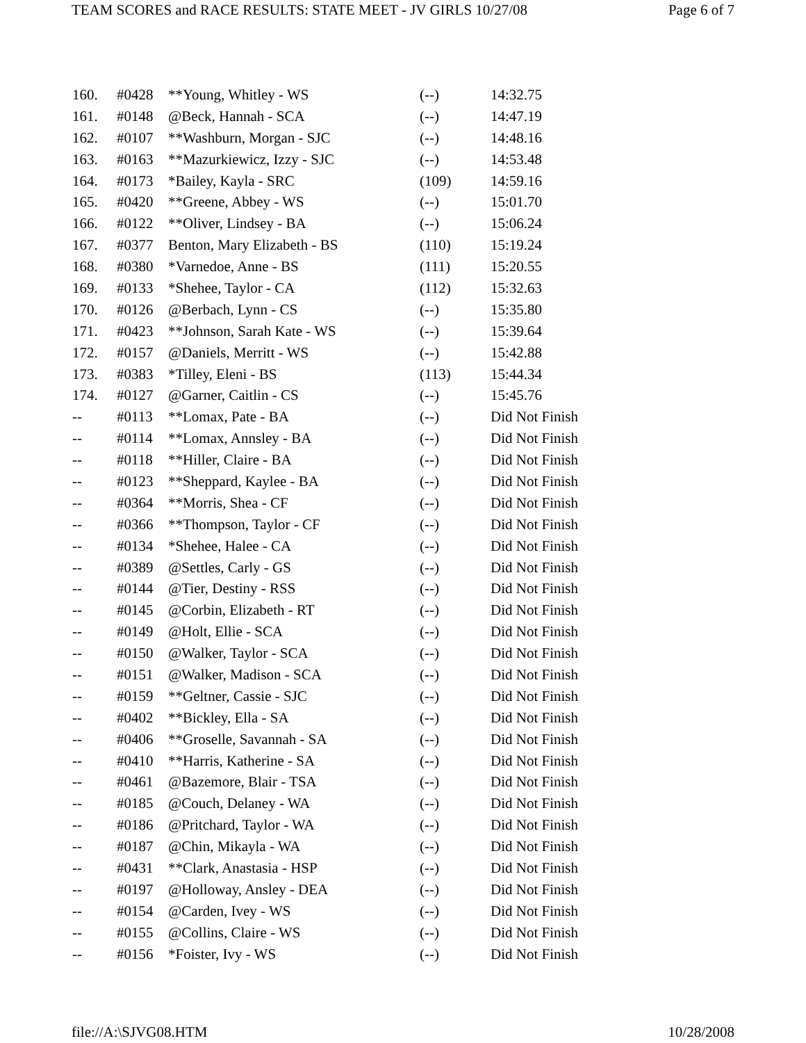TEAM SCORES and RACE RESULTS: STATE MEET - JV GIRLS 10/27/08 Page 6 of 7
| 160. | #0428 | **Young, Whitley - WS | (--) | 14:32.75 |
| 161. | #0148 | @Beck, Hannah - SCA | (--) | 14:47.19 |
| 162. | #0107 | **Washburn, Morgan - SJC | (--) | 14:48.16 |
| 163. | #0163 | **Mazurkiewicz, Izzy - SJC | (--) | 14:53.48 |
| 164. | #0173 | *Bailey, Kayla - SRC | (109) | 14:59.16 |
| 165. | #0420 | **Greene, Abbey - WS | (--) | 15:01.70 |
| 166. | #0122 | **Oliver, Lindsey - BA | (--) | 15:06.24 |
| 167. | #0377 | Benton, Mary Elizabeth - BS | (110) | 15:19.24 |
| 168. | #0380 | *Varnedoe, Anne - BS | (111) | 15:20.55 |
| 169. | #0133 | *Shehee, Taylor - CA | (112) | 15:32.63 |
| 170. | #0126 | @Berbach, Lynn - CS | (--) | 15:35.80 |
| 171. | #0423 | **Johnson, Sarah Kate - WS | (--) | 15:39.64 |
| 172. | #0157 | @Daniels, Merritt - WS | (--) | 15:42.88 |
| 173. | #0383 | *Tilley, Eleni - BS | (113) | 15:44.34 |
| 174. | #0127 | @Garner, Caitlin - CS | (--) | 15:45.76 |
| -- | #0113 | **Lomax, Pate - BA | (--) | Did Not Finish |
| -- | #0114 | **Lomax, Annsley - BA | (--) | Did Not Finish |
| -- | #0118 | **Hiller, Claire - BA | (--) | Did Not Finish |
| -- | #0123 | **Sheppard, Kaylee - BA | (--) | Did Not Finish |
| -- | #0364 | **Morris, Shea - CF | (--) | Did Not Finish |
| -- | #0366 | **Thompson, Taylor - CF | (--) | Did Not Finish |
| -- | #0134 | *Shehee, Halee - CA | (--) | Did Not Finish |
| -- | #0389 | @Settles, Carly - GS | (--) | Did Not Finish |
| -- | #0144 | @Tier, Destiny - RSS | (--) | Did Not Finish |
| -- | #0145 | @Corbin, Elizabeth - RT | (--) | Did Not Finish |
| -- | #0149 | @Holt, Ellie - SCA | (--) | Did Not Finish |
| -- | #0150 | @Walker, Taylor - SCA | (--) | Did Not Finish |
| -- | #0151 | @Walker, Madison - SCA | (--) | Did Not Finish |
| -- | #0159 | **Geltner, Cassie - SJC | (--) | Did Not Finish |
| -- | #0402 | **Bickley, Ella - SA | (--) | Did Not Finish |
| -- | #0406 | **Groselle, Savannah - SA | (--) | Did Not Finish |
| -- | #0410 | **Harris, Katherine - SA | (--) | Did Not Finish |
| -- | #0461 | @Bazemore, Blair - TSA | (--) | Did Not Finish |
| -- | #0185 | @Couch, Delaney - WA | (--) | Did Not Finish |
| -- | #0186 | @Pritchard, Taylor - WA | (--) | Did Not Finish |
| -- | #0187 | @Chin, Mikayla - WA | (--) | Did Not Finish |
| -- | #0431 | **Clark, Anastasia - HSP | (--) | Did Not Finish |
| -- | #0197 | @Holloway, Ansley - DEA | (--) | Did Not Finish |
| -- | #0154 | @Carden, Ivey - WS | (--) | Did Not Finish |
| -- | #0155 | @Collins, Claire - WS | (--) | Did Not Finish |
| -- | #0156 | *Foister, Ivy - WS | (--) | Did Not Finish |
file://A:\SJVG08.HTM 10/28/2008